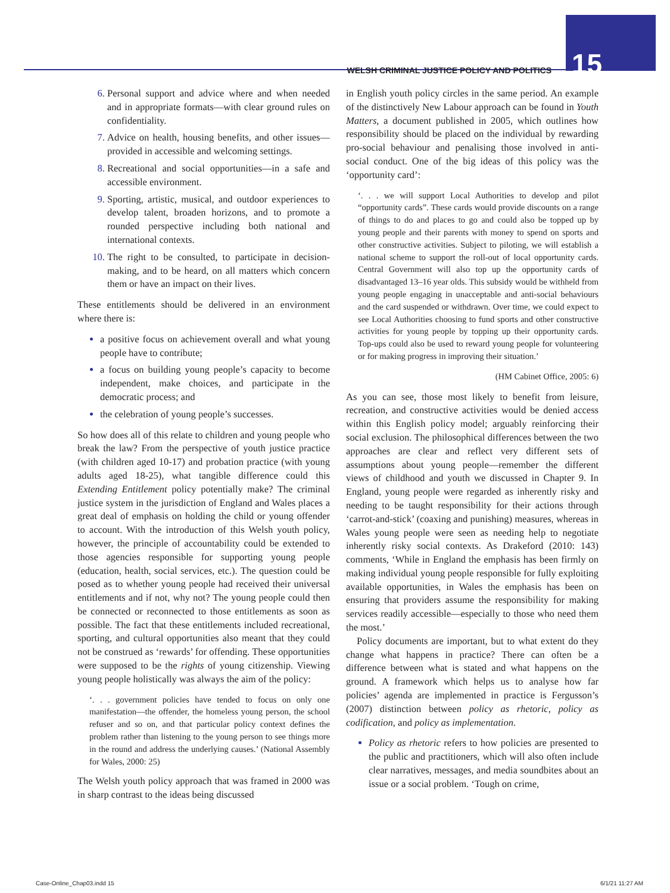WELSH CRIMINAL JUSTICE POLICY AND POLITICS 15
Personal support and advice where and when needed and in appropriate formats—with clear ground rules on confidentiality.
Advice on health, housing benefits, and other issues—provided in accessible and welcoming settings.
Recreational and social opportunities—in a safe and accessible environment.
Sporting, artistic, musical, and outdoor experiences to develop talent, broaden horizons, and to promote a rounded perspective including both national and international contexts.
The right to be consulted, to participate in decision-making, and to be heard, on all matters which concern them or have an impact on their lives.
These entitlements should be delivered in an environment where there is:
a positive focus on achievement overall and what young people have to contribute;
a focus on building young people’s capacity to become independent, make choices, and participate in the democratic process; and
the celebration of young people’s successes.
So how does all of this relate to children and young people who break the law? From the perspective of youth justice practice (with children aged 10-17) and probation practice (with young adults aged 18-25), what tangible difference could this Extending Entitlement policy potentially make? The criminal justice system in the jurisdiction of England and Wales places a great deal of emphasis on holding the child or young offender to account. With the introduction of this Welsh youth policy, however, the principle of accountability could be extended to those agencies responsible for supporting young people (education, health, social services, etc.). The question could be posed as to whether young people had received their universal entitlements and if not, why not? The young people could then be connected or reconnected to those entitlements as soon as possible. The fact that these entitlements included recreational, sporting, and cultural opportunities also meant that they could not be construed as ‘rewards’ for offending. These opportunities were supposed to be the rights of young citizenship. Viewing young people holistically was always the aim of the policy:
‘. . . government policies have tended to focus on only one manifestation—the offender, the homeless young person, the school refuser and so on, and that particular policy context defines the problem rather than listening to the young person to see things more in the round and address the underlying causes.’ (National Assembly for Wales, 2000: 25)
The Welsh youth policy approach that was framed in 2000 was in sharp contrast to the ideas being discussed
in English youth policy circles in the same period. An example of the distinctively New Labour approach can be found in Youth Matters, a document published in 2005, which outlines how responsibility should be placed on the individual by rewarding pro-social behaviour and penalising those involved in anti-social conduct. One of the big ideas of this policy was the ‘opportunity card’:
‘. . . we will support Local Authorities to develop and pilot “opportunity cards”. These cards would provide discounts on a range of things to do and places to go and could also be topped up by young people and their parents with money to spend on sports and other constructive activities. Subject to piloting, we will establish a national scheme to support the roll-out of local opportunity cards. Central Government will also top up the opportunity cards of disadvantaged 13–16 year olds. This subsidy would be withheld from young people engaging in unacceptable and anti-social behaviours and the card suspended or withdrawn. Over time, we could expect to see Local Authorities choosing to fund sports and other constructive activities for young people by topping up their opportunity cards. Top-ups could also be used to reward young people for volunteering or for making progress in improving their situation.’
(HM Cabinet Office, 2005: 6)
As you can see, those most likely to benefit from leisure, recreation, and constructive activities would be denied access within this English policy model; arguably reinforcing their social exclusion. The philosophical differences between the two approaches are clear and reflect very different sets of assumptions about young people—remember the different views of childhood and youth we discussed in Chapter 9. In England, young people were regarded as inherently risky and needing to be taught responsibility for their actions through ‘carrot-and-stick’ (coaxing and punishing) measures, whereas in Wales young people were seen as needing help to negotiate inherently risky social contexts. As Drakeford (2010: 143) comments, ‘While in England the emphasis has been firmly on making individual young people responsible for fully exploiting available opportunities, in Wales the emphasis has been on ensuring that providers assume the responsibility for making services readily accessible—especially to those who need them the most.’
Policy documents are important, but to what extent do they change what happens in practice? There can often be a difference between what is stated and what happens on the ground. A framework which helps us to analyse how far policies’ agenda are implemented in practice is Fergusson’s (2007) distinction between policy as rhetoric, policy as codification, and policy as implementation.
Policy as rhetoric refers to how policies are presented to the public and practitioners, which will also often include clear narratives, messages, and media soundbites about an issue or a social problem. ‘Tough on crime,
Case-Online_Chap03.indd 15 6/1/21 11:27 AM